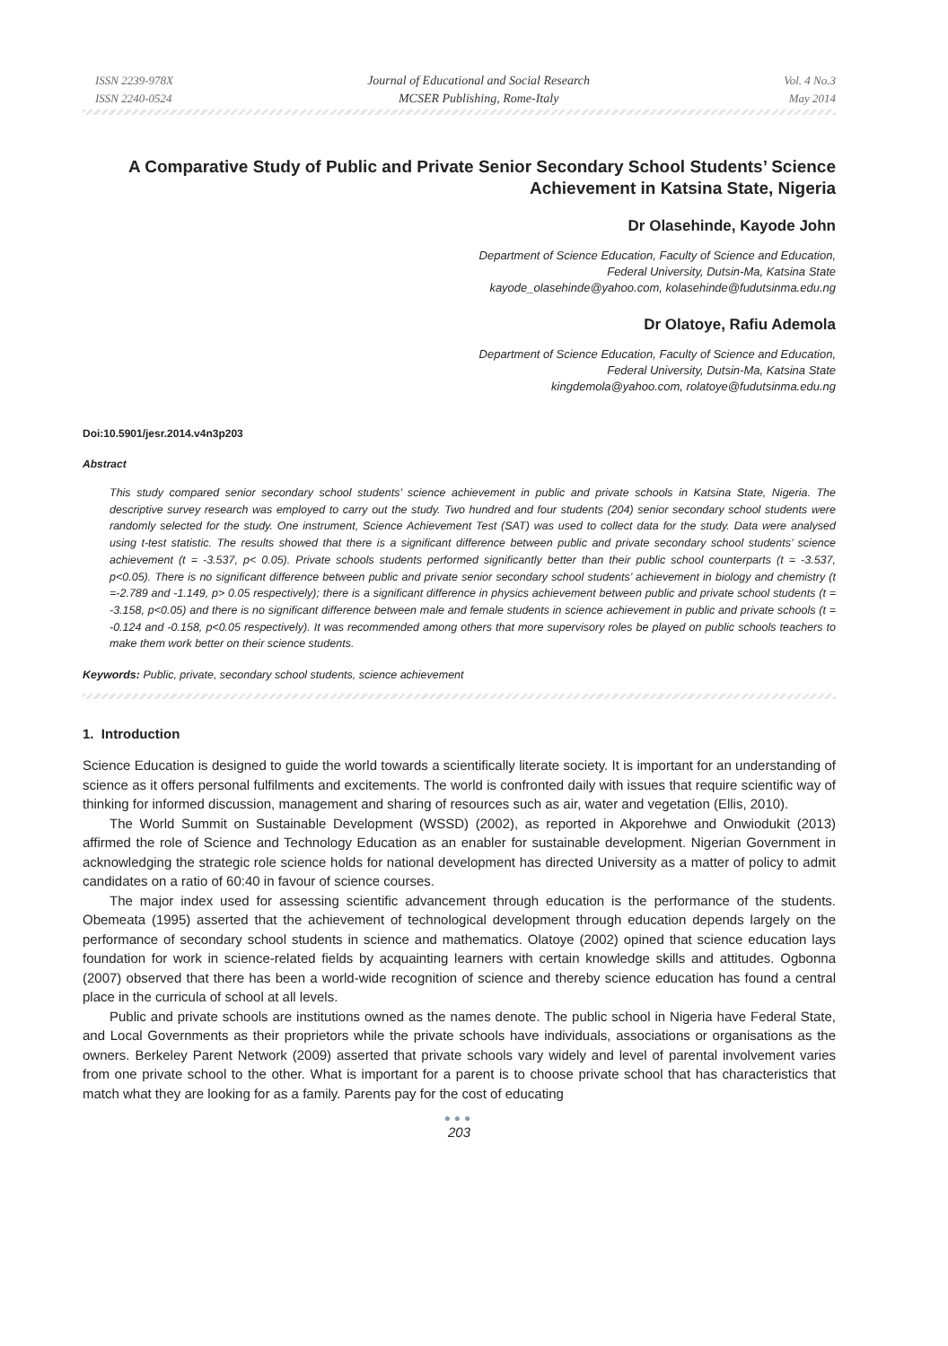ISSN 2239-978X
ISSN 2240-0524
Journal of Educational and Social Research
MCSER Publishing, Rome-Italy
Vol. 4 No.3
May 2014
A Comparative Study of Public and Private Senior Secondary School Students’ Science Achievement in Katsina State, Nigeria
Dr Olasehinde, Kayode John
Department of Science Education, Faculty of Science and Education,
Federal University, Dutsin-Ma, Katsina State
kayode_olasehinde@yahoo.com, kolasehinde@fudutsinma.edu.ng
Dr Olatoye, Rafiu Ademola
Department of Science Education, Faculty of Science and Education,
Federal University, Dutsin-Ma, Katsina State
kingdemola@yahoo.com, rolatoye@fudutsinma.edu.ng
Doi:10.5901/jesr.2014.v4n3p203
Abstract
This study compared senior secondary school students’ science achievement in public and private schools in Katsina State, Nigeria. The descriptive survey research was employed to carry out the study. Two hundred and four students (204) senior secondary school students were randomly selected for the study. One instrument, Science Achievement Test (SAT) was used to collect data for the study. Data were analysed using t-test statistic. The results showed that there is a significant difference between public and private secondary school students’ science achievement (t = -3.537, p< 0.05). Private schools students performed significantly better than their public school counterparts (t = -3.537, p<0.05). There is no significant difference between public and private senior secondary school students’ achievement in biology and chemistry (t =-2.789 and -1.149, p> 0.05 respectively); there is a significant difference in physics achievement between public and private school students (t = -3.158, p<0.05) and there is no significant difference between male and female students in science achievement in public and private schools (t = -0.124 and -0.158, p<0.05 respectively). It was recommended among others that more supervisory roles be played on public schools teachers to make them work better on their science students.
Keywords: Public, private, secondary school students, science achievement
1. Introduction
Science Education is designed to guide the world towards a scientifically literate society. It is important for an understanding of science as it offers personal fulfilments and excitements. The world is confronted daily with issues that require scientific way of thinking for informed discussion, management and sharing of resources such as air, water and vegetation (Ellis, 2010).
The World Summit on Sustainable Development (WSSD) (2002), as reported in Akporehwe and Onwiodukit (2013) affirmed the role of Science and Technology Education as an enabler for sustainable development. Nigerian Government in acknowledging the strategic role science holds for national development has directed University as a matter of policy to admit candidates on a ratio of 60:40 in favour of science courses.
The major index used for assessing scientific advancement through education is the performance of the students. Obemeata (1995) asserted that the achievement of technological development through education depends largely on the performance of secondary school students in science and mathematics. Olatoye (2002) opined that science education lays foundation for work in science-related fields by acquainting learners with certain knowledge skills and attitudes. Ogbonna (2007) observed that there has been a world-wide recognition of science and thereby science education has found a central place in the curricula of school at all levels.
Public and private schools are institutions owned as the names denote. The public school in Nigeria have Federal State, and Local Governments as their proprietors while the private schools have individuals, associations or organisations as the owners. Berkeley Parent Network (2009) asserted that private schools vary widely and level of parental involvement varies from one private school to the other. What is important for a parent is to choose private school that has characteristics that match what they are looking for as a family. Parents pay for the cost of educating
●●●
203